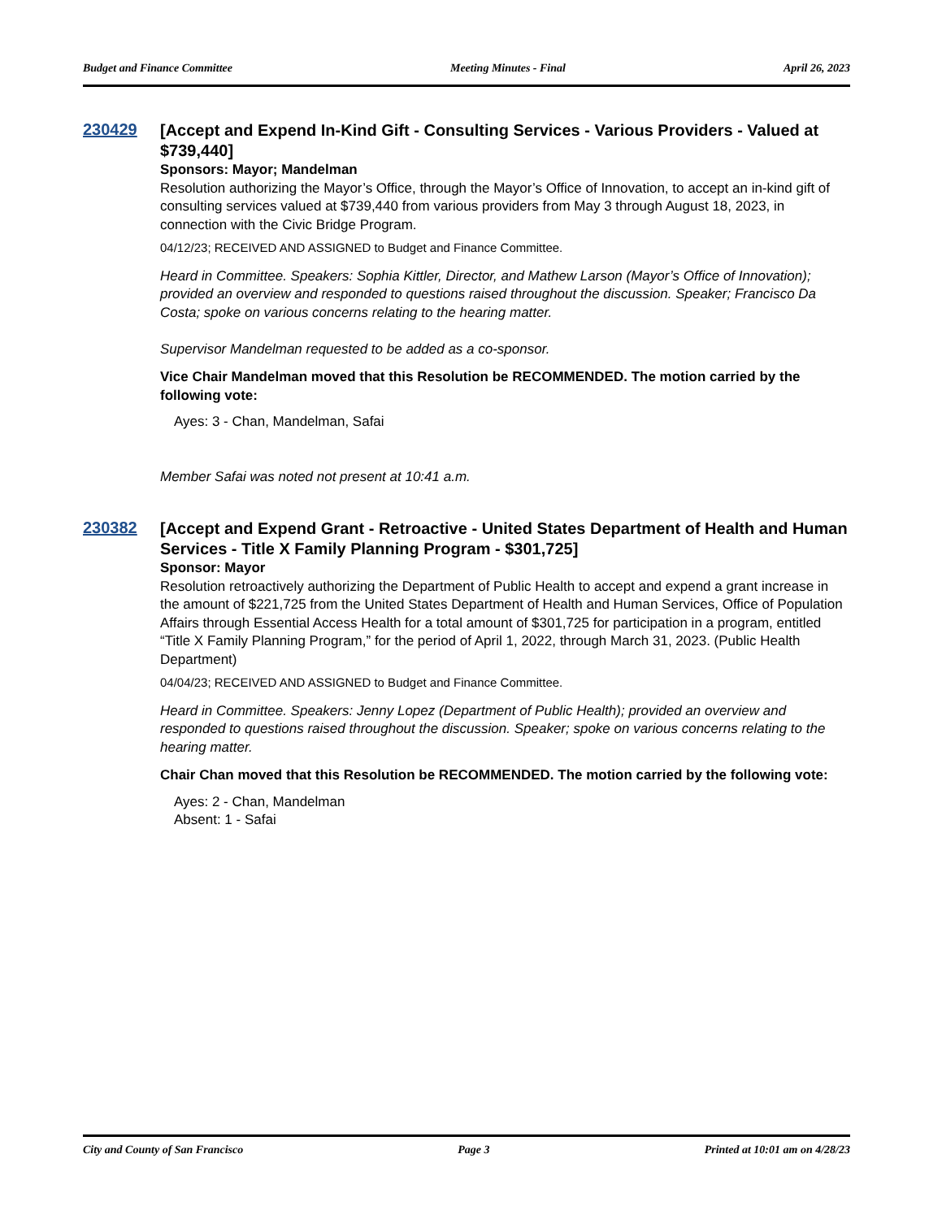Budget and Finance Committee Meeting Minutes - Final April 26, 2023
230429
[Accept and Expend In-Kind Gift - Consulting Services - Various Providers - Valued at $739,440]
Sponsors: Mayor; Mandelman
Resolution authorizing the Mayor’s Office, through the Mayor’s Office of Innovation, to accept an in-kind gift of consulting services valued at $739,440 from various providers from May 3 through August 18, 2023, in connection with the Civic Bridge Program.
04/12/23; RECEIVED AND ASSIGNED to Budget and Finance Committee.
Heard in Committee. Speakers: Sophia Kittler, Director, and Mathew Larson (Mayor’s Office of Innovation); provided an overview and responded to questions raised throughout the discussion. Speaker; Francisco Da Costa; spoke on various concerns relating to the hearing matter.
Supervisor Mandelman requested to be added as a co-sponsor.
Vice Chair Mandelman moved that this Resolution be RECOMMENDED. The motion carried by the following vote:
Ayes: 3 - Chan, Mandelman, Safai
Member Safai was noted not present at 10:41 a.m.
230382
[Accept and Expend Grant - Retroactive - United States Department of Health and Human Services - Title X Family Planning Program - $301,725]
Sponsor: Mayor
Resolution retroactively authorizing the Department of Public Health to accept and expend a grant increase in the amount of $221,725 from the United States Department of Health and Human Services, Office of Population Affairs through Essential Access Health for a total amount of $301,725 for participation in a program, entitled “Title X Family Planning Program,” for the period of April 1, 2022, through March 31, 2023. (Public Health Department)
04/04/23; RECEIVED AND ASSIGNED to Budget and Finance Committee.
Heard in Committee. Speakers: Jenny Lopez (Department of Public Health); provided an overview and responded to questions raised throughout the discussion. Speaker; spoke on various concerns relating to the hearing matter.
Chair Chan moved that this Resolution be RECOMMENDED. The motion carried by the following vote:
Ayes: 2 - Chan, Mandelman
Absent: 1 - Safai
City and County of San Francisco Page 3 Printed at 10:01 am on 4/28/23